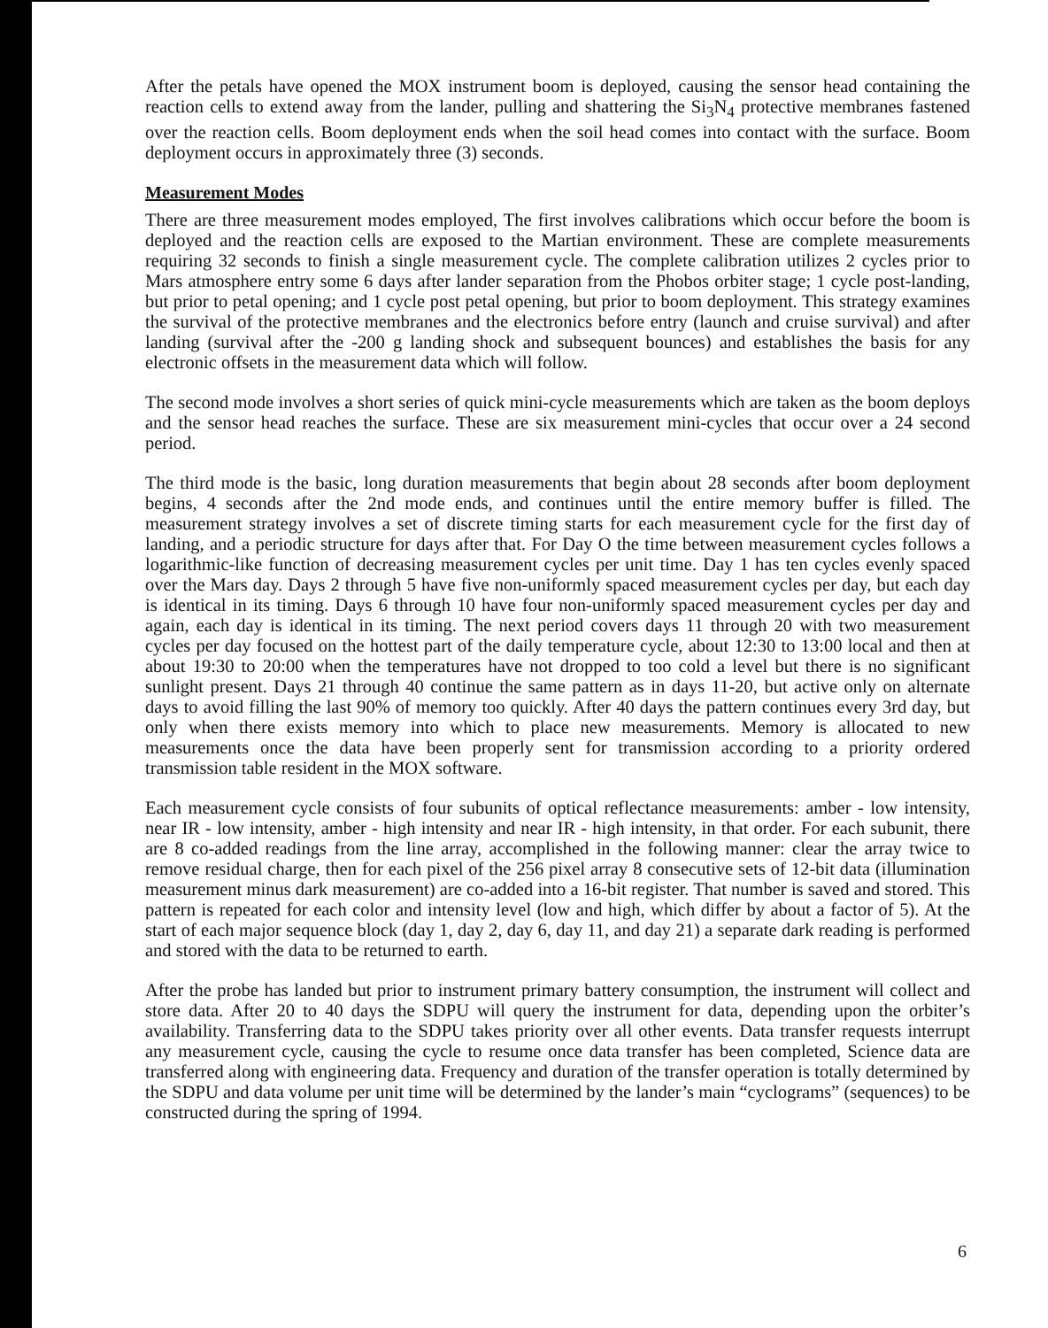After the petals have opened the MOX instrument boom is deployed, causing the sensor head containing the reaction cells to extend away from the lander, pulling and shattering the Si<sub>3</sub>N<sub>4</sub> protective membranes fastened over the reaction cells. Boom deployment ends when the soil head comes into contact with the surface. Boom deployment occurs in approximately three (3) seconds.
Measurement Modes
There are three measurement modes employed, The first involves calibrations which occur before the boom is deployed and the reaction cells are exposed to the Martian environment. These are complete measurements requiring 32 seconds to finish a single measurement cycle. The complete calibration utilizes 2 cycles prior to Mars atmosphere entry some 6 days after lander separation from the Phobos orbiter stage; 1 cycle post-landing, but prior to petal opening; and 1 cycle post petal opening, but prior to boom deployment. This strategy examines the survival of the protective membranes and the electronics before entry (launch and cruise survival) and after landing (survival after the -200 g landing shock and subsequent bounces) and establishes the basis for any electronic offsets in the measurement data which will follow.
The second mode involves a short series of quick mini-cycle measurements which are taken as the boom deploys and the sensor head reaches the surface. These are six measurement mini-cycles that occur over a 24 second period.
The third mode is the basic, long duration measurements that begin about 28 seconds after boom deployment begins, 4 seconds after the 2nd mode ends, and continues until the entire memory buffer is filled. The measurement strategy involves a set of discrete timing starts for each measurement cycle for the first day of landing, and a periodic structure for days after that. For Day O the time between measurement cycles follows a logarithmic-like function of decreasing measurement cycles per unit time. Day 1 has ten cycles evenly spaced over the Mars day. Days 2 through 5 have five non-uniformly spaced measurement cycles per day, but each day is identical in its timing. Days 6 through 10 have four non-uniformly spaced measurement cycles per day and again, each day is identical in its timing. The next period covers days 11 through 20 with two measurement cycles per day focused on the hottest part of the daily temperature cycle, about 12:30 to 13:00 local and then at about 19:30 to 20:00 when the temperatures have not dropped to too cold a level but there is no significant sunlight present. Days 21 through 40 continue the same pattern as in days 11-20, but active only on alternate days to avoid filling the last 90% of memory too quickly. After 40 days the pattern continues every 3rd day, but only when there exists memory into which to place new measurements. Memory is allocated to new measurements once the data have been properly sent for transmission according to a priority ordered transmission table resident in the MOX software.
Each measurement cycle consists of four subunits of optical reflectance measurements: amber - low intensity, near IR - low intensity, amber - high intensity and near IR - high intensity, in that order. For each subunit, there are 8 co-added readings from the line array, accomplished in the following manner: clear the array twice to remove residual charge, then for each pixel of the 256 pixel array 8 consecutive sets of 12-bit data (illumination measurement minus dark measurement) are co-added into a 16-bit register. That number is saved and stored. This pattern is repeated for each color and intensity level (low and high, which differ by about a factor of 5). At the start of each major sequence block (day 1, day 2, day 6, day 11, and day 21) a separate dark reading is performed and stored with the data to be returned to earth.
After the probe has landed but prior to instrument primary battery consumption, the instrument will collect and store data. After 20 to 40 days the SDPU will query the instrument for data, depending upon the orbiter’s availability. Transferring data to the SDPU takes priority over all other events. Data transfer requests interrupt any measurement cycle, causing the cycle to resume once data transfer has been completed, Science data are transferred along with engineering data. Frequency and duration of the transfer operation is totally determined by the SDPU and data volume per unit time will be determined by the lander’s main “cyclograms” (sequences) to be constructed during the spring of 1994.
6